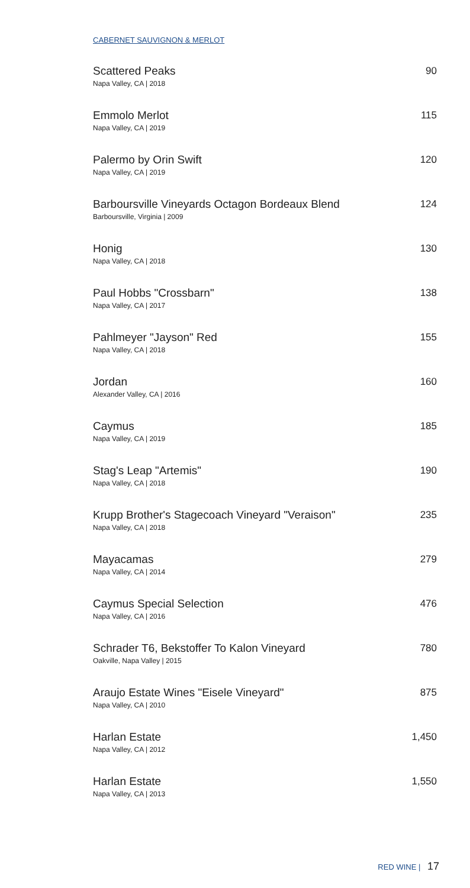CABERNET SAUVIGNON & MERLOT
Scattered Peaks
Napa Valley, CA | 2018
90
Emmolo Merlot
Napa Valley, CA | 2019
115
Palermo by Orin Swift
Napa Valley, CA | 2019
120
Barboursville Vineyards Octagon Bordeaux Blend
Barboursville, Virginia | 2009
124
Honig
Napa Valley, CA | 2018
130
Paul Hobbs "Crossbarn"
Napa Valley, CA | 2017
138
Pahlmeyer "Jayson" Red
Napa Valley, CA | 2018
155
Jordan
Alexander Valley, CA | 2016
160
Caymus
Napa Valley, CA | 2019
185
Stag's Leap "Artemis"
Napa Valley, CA | 2018
190
Krupp Brother's Stagecoach Vineyard "Veraison"
Napa Valley, CA | 2018
235
Mayacamas
Napa Valley, CA | 2014
279
Caymus Special Selection
Napa Valley, CA | 2016
476
Schrader T6, Bekstoffer To Kalon Vineyard
Oakville, Napa Valley | 2015
780
Araujo Estate Wines "Eisele Vineyard"
Napa Valley, CA | 2010
875
Harlan Estate
Napa Valley, CA | 2012
1,450
Harlan Estate
Napa Valley, CA | 2013
1,550
RED WINE | 17